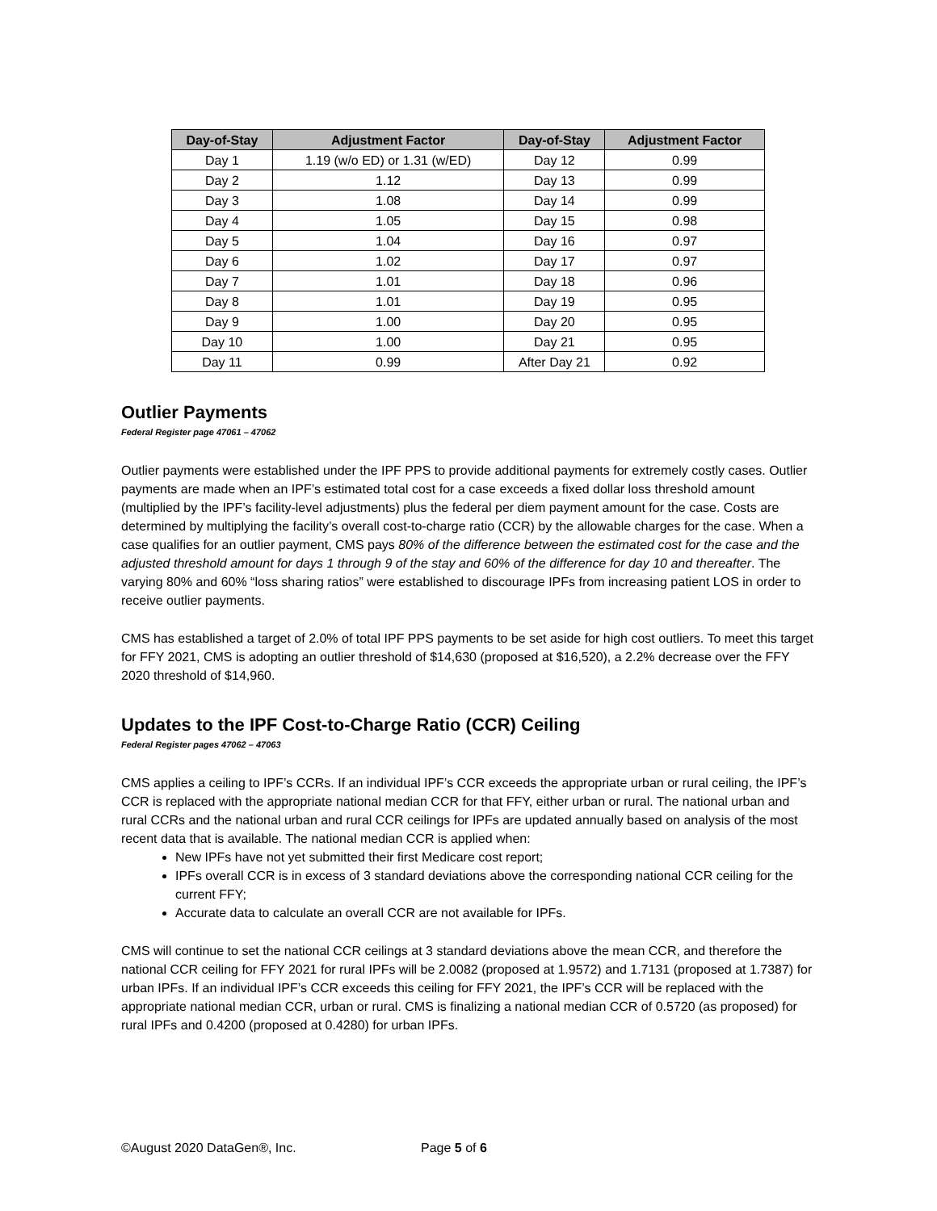| Day-of-Stay | Adjustment Factor | Day-of-Stay | Adjustment Factor |
| --- | --- | --- | --- |
| Day 1 | 1.19 (w/o ED) or 1.31 (w/ED) | Day 12 | 0.99 |
| Day 2 | 1.12 | Day 13 | 0.99 |
| Day 3 | 1.08 | Day 14 | 0.99 |
| Day 4 | 1.05 | Day 15 | 0.98 |
| Day 5 | 1.04 | Day 16 | 0.97 |
| Day 6 | 1.02 | Day 17 | 0.97 |
| Day 7 | 1.01 | Day 18 | 0.96 |
| Day 8 | 1.01 | Day 19 | 0.95 |
| Day 9 | 1.00 | Day 20 | 0.95 |
| Day 10 | 1.00 | Day 21 | 0.95 |
| Day 11 | 0.99 | After Day 21 | 0.92 |
Outlier Payments
Federal Register page 47061 – 47062
Outlier payments were established under the IPF PPS to provide additional payments for extremely costly cases. Outlier payments are made when an IPF’s estimated total cost for a case exceeds a fixed dollar loss threshold amount (multiplied by the IPF’s facility-level adjustments) plus the federal per diem payment amount for the case. Costs are determined by multiplying the facility’s overall cost-to-charge ratio (CCR) by the allowable charges for the case. When a case qualifies for an outlier payment, CMS pays 80% of the difference between the estimated cost for the case and the adjusted threshold amount for days 1 through 9 of the stay and 60% of the difference for day 10 and thereafter. The varying 80% and 60% “loss sharing ratios” were established to discourage IPFs from increasing patient LOS in order to receive outlier payments.
CMS has established a target of 2.0% of total IPF PPS payments to be set aside for high cost outliers. To meet this target for FFY 2021, CMS is adopting an outlier threshold of $14,630 (proposed at $16,520), a 2.2% decrease over the FFY 2020 threshold of $14,960.
Updates to the IPF Cost-to-Charge Ratio (CCR) Ceiling
Federal Register pages 47062 – 47063
CMS applies a ceiling to IPF’s CCRs. If an individual IPF’s CCR exceeds the appropriate urban or rural ceiling, the IPF’s CCR is replaced with the appropriate national median CCR for that FFY, either urban or rural. The national urban and rural CCRs and the national urban and rural CCR ceilings for IPFs are updated annually based on analysis of the most recent data that is available. The national median CCR is applied when:
New IPFs have not yet submitted their first Medicare cost report;
IPFs overall CCR is in excess of 3 standard deviations above the corresponding national CCR ceiling for the current FFY;
Accurate data to calculate an overall CCR are not available for IPFs.
CMS will continue to set the national CCR ceilings at 3 standard deviations above the mean CCR, and therefore the national CCR ceiling for FFY 2021 for rural IPFs will be 2.0082 (proposed at 1.9572) and 1.7131 (proposed at 1.7387) for urban IPFs. If an individual IPF’s CCR exceeds this ceiling for FFY 2021, the IPF’s CCR will be replaced with the appropriate national median CCR, urban or rural. CMS is finalizing a national median CCR of 0.5720 (as proposed) for rural IPFs and 0.4200 (proposed at 0.4280) for urban IPFs.
©August 2020 DataGen®, Inc. Page 5 of 6